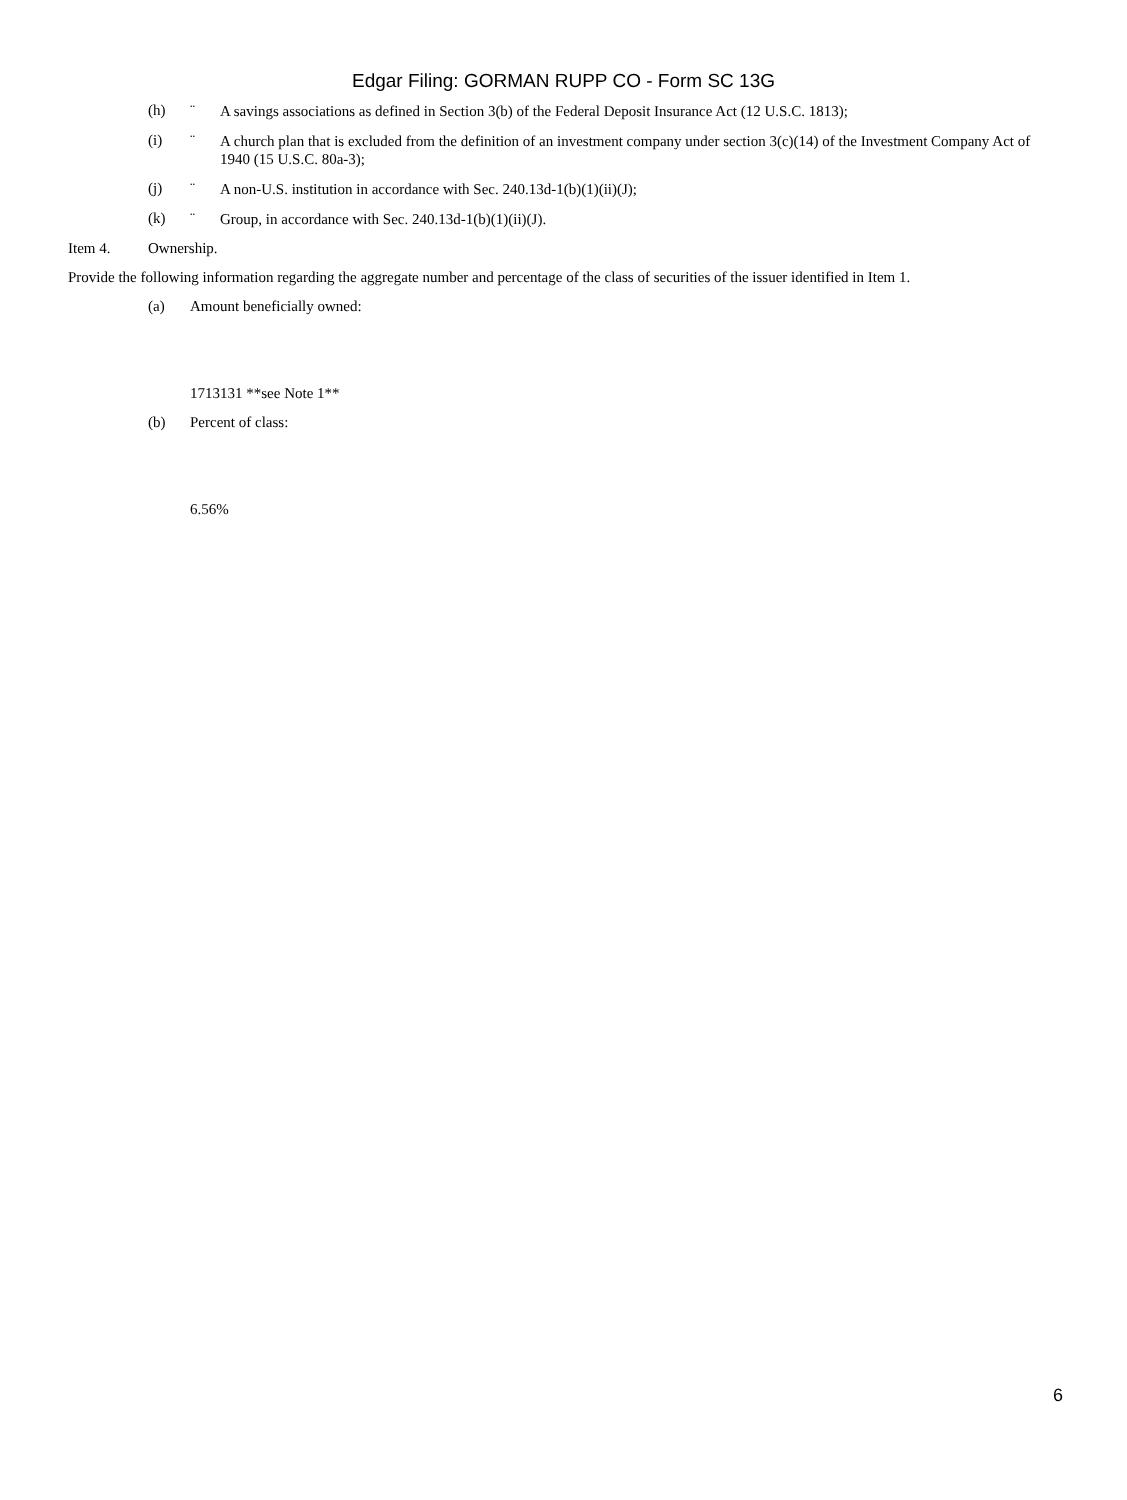Edgar Filing: GORMAN RUPP CO - Form SC 13G
(h) ¨ A savings associations as defined in Section 3(b) of the Federal Deposit Insurance Act (12 U.S.C. 1813);
(i) ¨ A church plan that is excluded from the definition of an investment company under section 3(c)(14) of the Investment Company Act of 1940 (15 U.S.C. 80a-3);
(j) ¨ A non-U.S. institution in accordance with Sec. 240.13d-1(b)(1)(ii)(J);
(k) ¨ Group, in accordance with Sec. 240.13d-1(b)(1)(ii)(J).
Item 4. Ownership.
Provide the following information regarding the aggregate number and percentage of the class of securities of the issuer identified in Item 1.
(a) Amount beneficially owned:
1713131 **see Note 1**
(b) Percent of class:
6.56%
6